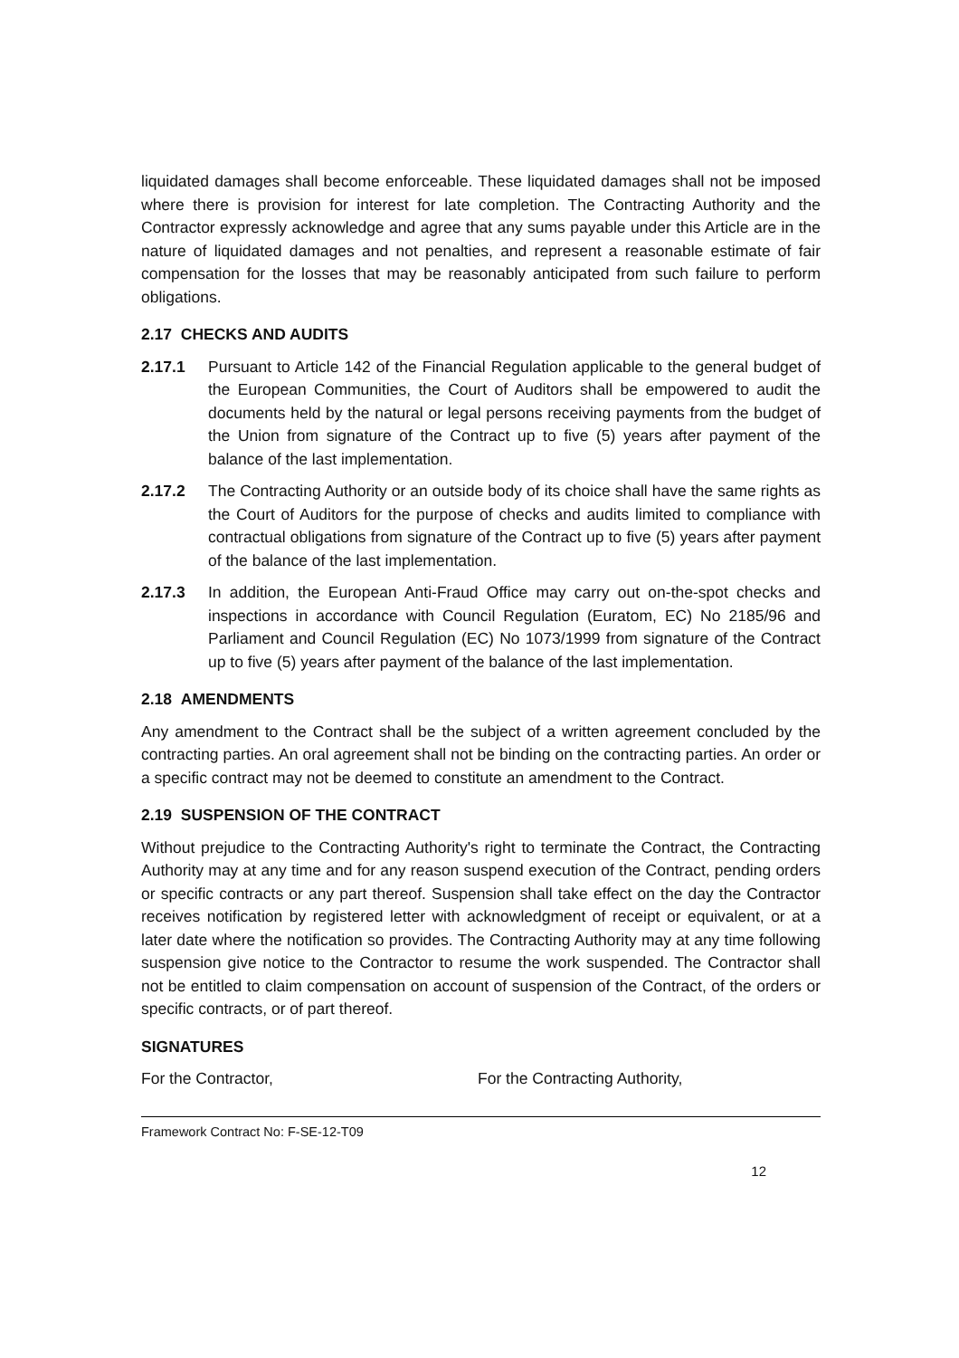liquidated damages shall become enforceable. These liquidated damages shall not be imposed where there is provision for interest for late completion. The Contracting Authority and the Contractor expressly acknowledge and agree that any sums payable under this Article are in the nature of liquidated damages and not penalties, and represent a reasonable estimate of fair compensation for the losses that may be reasonably anticipated from such failure to perform obligations.
2.17 CHECKS AND AUDITS
2.17.1 Pursuant to Article 142 of the Financial Regulation applicable to the general budget of the European Communities, the Court of Auditors shall be empowered to audit the documents held by the natural or legal persons receiving payments from the budget of the Union from signature of the Contract up to five (5) years after payment of the balance of the last implementation.
2.17.2 The Contracting Authority or an outside body of its choice shall have the same rights as the Court of Auditors for the purpose of checks and audits limited to compliance with contractual obligations from signature of the Contract up to five (5) years after payment of the balance of the last implementation.
2.17.3 In addition, the European Anti-Fraud Office may carry out on-the-spot checks and inspections in accordance with Council Regulation (Euratom, EC) No 2185/96 and Parliament and Council Regulation (EC) No 1073/1999 from signature of the Contract up to five (5) years after payment of the balance of the last implementation.
2.18 AMENDMENTS
Any amendment to the Contract shall be the subject of a written agreement concluded by the contracting parties. An oral agreement shall not be binding on the contracting parties. An order or a specific contract may not be deemed to constitute an amendment to the Contract.
2.19 SUSPENSION OF THE CONTRACT
Without prejudice to the Contracting Authority's right to terminate the Contract, the Contracting Authority may at any time and for any reason suspend execution of the Contract, pending orders or specific contracts or any part thereof. Suspension shall take effect on the day the Contractor receives notification by registered letter with acknowledgment of receipt or equivalent, or at a later date where the notification so provides. The Contracting Authority may at any time following suspension give notice to the Contractor to resume the work suspended. The Contractor shall not be entitled to claim compensation on account of suspension of the Contract, of the orders or specific contracts, or of part thereof.
SIGNATURES
For the Contractor, For the Contracting Authority,
Framework Contract No: F-SE-12-T09
12